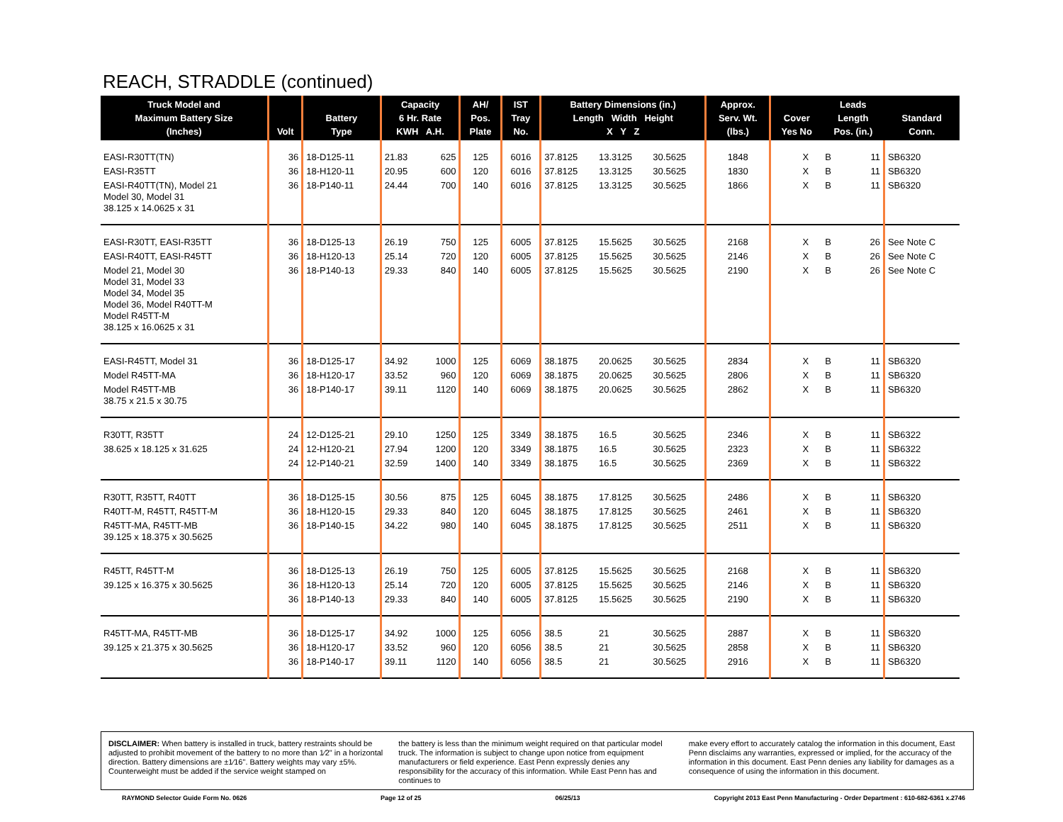REACH, STRADDLE (continued)
| Truck Model and Maximum Battery Size (Inches) | Volt | Battery Type | Capacity 6 Hr. Rate KWH A.H. | | AH/ Pos. Plate | IST Tray No. | Battery Dimensions (in.) Length Width Height X Y Z | | | Approx. Serv. Wt. (lbs.) | Cover Yes No | | Leads Length Pos. (in.) | | Standard Conn. |
| --- | --- | --- | --- | --- | --- | --- | --- | --- | --- | --- | --- | --- | --- | --- | --- |
| EASI-R30TT(TN) | 36 | 18-D125-11 | 21.83 | 625 | 125 | 6016 | 37.8125 | 13.3125 | 30.5625 | 1848 | | X | B | 11 | SB6320 |
| EASI-R35TT | 36 | 18-H120-11 | 20.95 | 600 | 120 | 6016 | 37.8125 | 13.3125 | 30.5625 | 1830 | | X | B | 11 | SB6320 |
| EASI-R40TT(TN), Model 21 Model 30, Model 31 38.125 x 14.0625 x 31 | 36 | 18-P140-11 | 24.44 | 700 | 140 | 6016 | 37.8125 | 13.3125 | 30.5625 | 1866 | | X | B | 11 | SB6320 |
| EASI-R30TT, EASI-R35TT | 36 | 18-D125-13 | 26.19 | 750 | 125 | 6005 | 37.8125 | 15.5625 | 30.5625 | 2168 | | X | B | 26 | See Note C |
| EASI-R40TT, EASI-R45TT | 36 | 18-H120-13 | 25.14 | 720 | 120 | 6005 | 37.8125 | 15.5625 | 30.5625 | 2146 | | X | B | 26 | See Note C |
| Model 21, Model 30 Model 31, Model 33 Model 34, Model 35 Model 36, Model R40TT-M Model R45TT-M 38.125 x 16.0625 x 31 | 36 | 18-P140-13 | 29.33 | 840 | 140 | 6005 | 37.8125 | 15.5625 | 30.5625 | 2190 | | X | B | 26 | See Note C |
| EASI-R45TT, Model 31 | 36 | 18-D125-17 | 34.92 | 1000 | 125 | 6069 | 38.1875 | 20.0625 | 30.5625 | 2834 | | X | B | 11 | SB6320 |
| Model R45TT-MA | 36 | 18-H120-17 | 33.52 | 960 | 120 | 6069 | 38.1875 | 20.0625 | 30.5625 | 2806 | | X | B | 11 | SB6320 |
| Model R45TT-MB 38.75 x 21.5 x 30.75 | 36 | 18-P140-17 | 39.11 | 1120 | 140 | 6069 | 38.1875 | 20.0625 | 30.5625 | 2862 | | X | B | 11 | SB6320 |
| R30TT, R35TT | 24 | 12-D125-21 | 29.10 | 1250 | 125 | 3349 | 38.1875 | 16.5 | 30.5625 | 2346 | | X | B | 11 | SB6322 |
| 38.625 x 18.125 x 31.625 | 24 | 12-H120-21 | 27.94 | 1200 | 120 | 3349 | 38.1875 | 16.5 | 30.5625 | 2323 | | X | B | 11 | SB6322 |
| | 24 | 12-P140-21 | 32.59 | 1400 | 140 | 3349 | 38.1875 | 16.5 | 30.5625 | 2369 | | X | B | 11 | SB6322 |
| R30TT, R35TT, R40TT | 36 | 18-D125-15 | 30.56 | 875 | 125 | 6045 | 38.1875 | 17.8125 | 30.5625 | 2486 | | X | B | 11 | SB6320 |
| R40TT-M, R45TT, R45TT-M | 36 | 18-H120-15 | 29.33 | 840 | 120 | 6045 | 38.1875 | 17.8125 | 30.5625 | 2461 | | X | B | 11 | SB6320 |
| R45TT-MA, R45TT-MB 39.125 x 18.375 x 30.5625 | 36 | 18-P140-15 | 34.22 | 980 | 140 | 6045 | 38.1875 | 17.8125 | 30.5625 | 2511 | | X | B | 11 | SB6320 |
| R45TT, R45TT-M | 36 | 18-D125-13 | 26.19 | 750 | 125 | 6005 | 37.8125 | 15.5625 | 30.5625 | 2168 | | X | B | 11 | SB6320 |
| 39.125 x 16.375 x 30.5625 | 36 | 18-H120-13 | 25.14 | 720 | 120 | 6005 | 37.8125 | 15.5625 | 30.5625 | 2146 | | X | B | 11 | SB6320 |
| | 36 | 18-P140-13 | 29.33 | 840 | 140 | 6005 | 37.8125 | 15.5625 | 30.5625 | 2190 | | X | B | 11 | SB6320 |
| R45TT-MA, R45TT-MB | 36 | 18-D125-17 | 34.92 | 1000 | 125 | 6056 | 38.5 | 21 | 30.5625 | 2887 | | X | B | 11 | SB6320 |
| 39.125 x 21.375 x 30.5625 | 36 | 18-H120-17 | 33.52 | 960 | 120 | 6056 | 38.5 | 21 | 30.5625 | 2858 | | X | B | 11 | SB6320 |
| | 36 | 18-P140-17 | 39.11 | 1120 | 140 | 6056 | 38.5 | 21 | 30.5625 | 2916 | | X | B | 11 | SB6320 |
DISCLAIMER: When battery is installed in truck, battery restraints should be adjusted to prohibit movement of the battery to no more than 1⁄2" in a horizontal direction. Battery dimensions are ±1⁄16". Battery weights may vary ±5%. Counterweight must be added if the service weight stamped on
the battery is less than the minimum weight required on that particular model truck. The information is subject to change upon notice from equipment manufacturers or field experience. East Penn expressly denies any responsibility for the accuracy of this information. While East Penn has and continues to
make every effort to accurately catalog the information in this document, East Penn disclaims any warranties, expressed or implied, for the accuracy of the information in this document. East Penn denies any liability for damages as a consequence of using the information in this document.
RAYMOND Selector Guide Form No. 0626 Page 12 of 25 06/25/13 Copyright 2013 East Penn Manufacturing - Order Department : 610-682-6361 x.2746